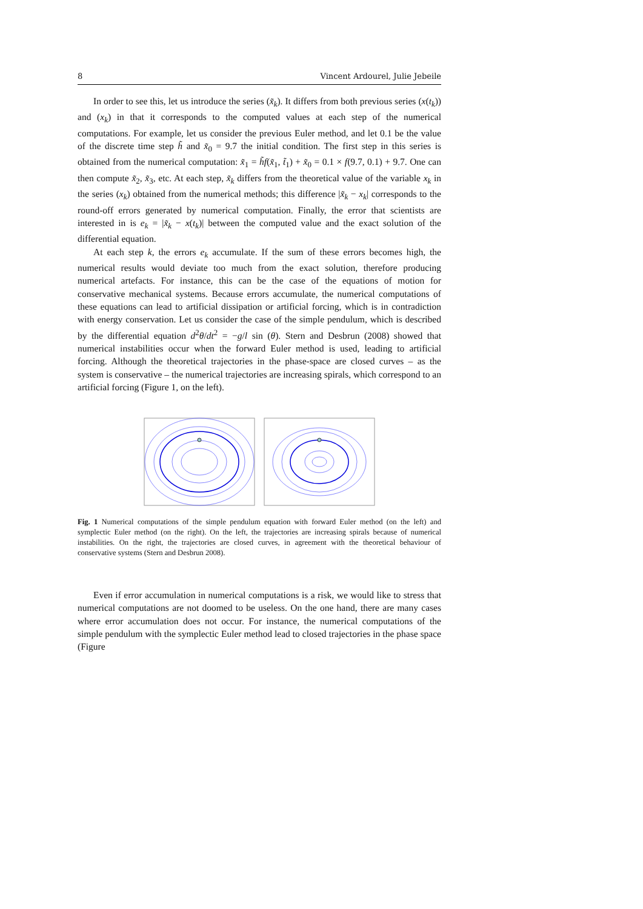8 Vincent Ardourel, Julie Jebeile
In order to see this, let us introduce the series (x̃<sub>k</sub>). It differs from both previous series (x(t<sub>k</sub>)) and (x<sub>k</sub>) in that it corresponds to the computed values at each step of the numerical computations. For example, let us consider the previous Euler method, and let 0.1 be the value of the discrete time step h̃ and x̃<sub>0</sub> = 9.7 the initial condition. The first step in this series is obtained from the numerical computation: x̃<sub>1</sub> = h̃f(x̃<sub>1</sub>, t̃<sub>1</sub>) + x̃<sub>0</sub> = 0.1 × f(9.7, 0.1) + 9.7. One can then compute x̃<sub>2</sub>, x̃<sub>3</sub>, etc. At each step, x̃<sub>k</sub> differs from the theoretical value of the variable x<sub>k</sub> in the series (x<sub>k</sub>) obtained from the numerical methods; this difference |x̃<sub>k</sub> − x<sub>k</sub>| corresponds to the round-off errors generated by numerical computation. Finally, the error that scientists are interested in is e<sub>k</sub> = |x̃<sub>k</sub> − x(t<sub>k</sub>)| between the computed value and the exact solution of the differential equation.
At each step k, the errors e<sub>k</sub> accumulate. If the sum of these errors becomes high, the numerical results would deviate too much from the exact solution, therefore producing numerical artefacts. For instance, this can be the case of the equations of motion for conservative mechanical systems. Because errors accumulate, the numerical computations of these equations can lead to artificial dissipation or artificial forcing, which is in contradiction with energy conservation. Let us consider the case of the simple pendulum, which is described by the differential equation d<sup>2</sup>θ/dt<sup>2</sup> = −g/l sin (θ). Stern and Desbrun (2008) showed that numerical instabilities occur when the forward Euler method is used, leading to artificial forcing. Although the theoretical trajectories in the phase-space are closed curves – as the system is conservative – the numerical trajectories are increasing spirals, which correspond to an artificial forcing (Figure 1, on the left).
Fig. 1 Numerical computations of the simple pendulum equation with forward Euler method (on the left) and symplectic Euler method (on the right). On the left, the trajectories are increasing spirals because of numerical instabilities. On the right, the trajectories are closed curves, in agreement with the theoretical behaviour of conservative systems (Stern and Desbrun 2008).
Even if error accumulation in numerical computations is a risk, we would like to stress that numerical computations are not doomed to be useless. On the one hand, there are many cases where error accumulation does not occur. For instance, the numerical computations of the simple pendulum with the symplectic Euler method lead to closed trajectories in the phase space (Figure